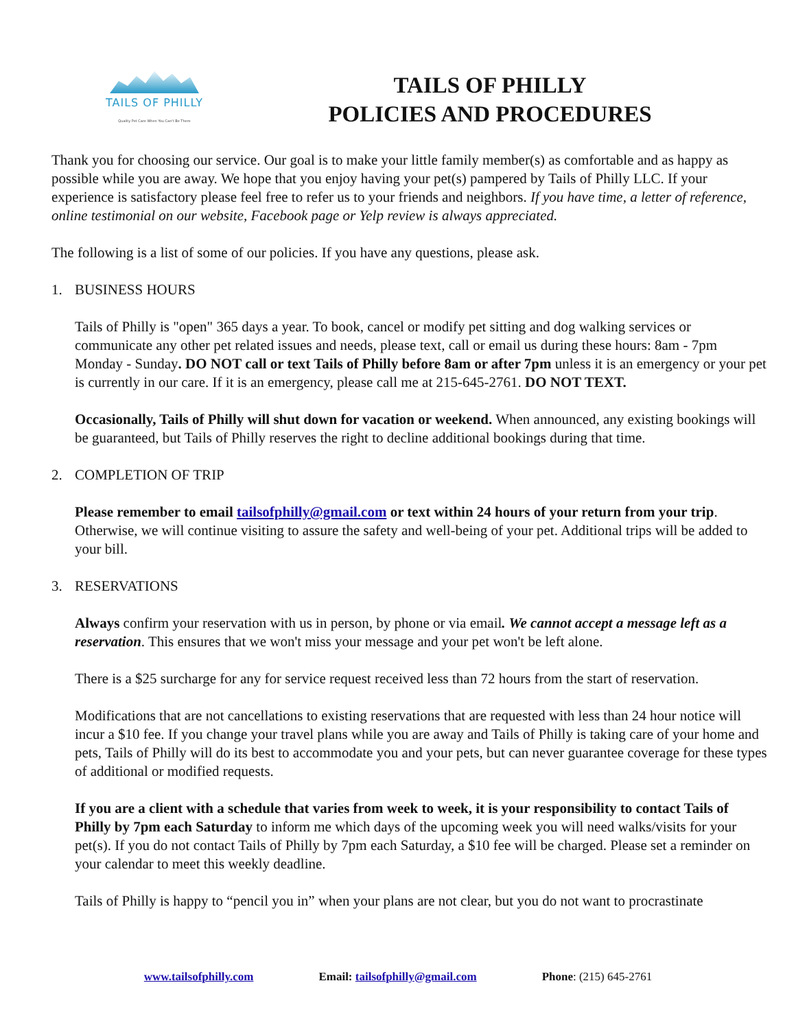TAILS OF PHILLY
Quality Pet Care When You Can't Be There
TAILS OF PHILLY
POLICIES AND PROCEDURES
Thank you for choosing our service. Our goal is to make your little family member(s) as comfortable and as happy as possible while you are away. We hope that you enjoy having your pet(s) pampered by Tails of Philly LLC. If your experience is satisfactory please feel free to refer us to your friends and neighbors. If you have time, a letter of reference, online testimonial on our website, Facebook page or Yelp review is always appreciated.
The following is a list of some of our policies. If you have any questions, please ask.
1. BUSINESS HOURS
Tails of Philly is "open" 365 days a year. To book, cancel or modify pet sitting and dog walking services or communicate any other pet related issues and needs, please text, call or email us during these hours: 8am - 7pm Monday - Sunday. DO NOT call or text Tails of Philly before 8am or after 7pm unless it is an emergency or your pet is currently in our care. If it is an emergency, please call me at 215-645-2761. DO NOT TEXT.
Occasionally, Tails of Philly will shut down for vacation or weekend. When announced, any existing bookings will be guaranteed, but Tails of Philly reserves the right to decline additional bookings during that time.
2. COMPLETION OF TRIP
Please remember to email tailsofphilly@gmail.com or text within 24 hours of your return from your trip. Otherwise, we will continue visiting to assure the safety and well-being of your pet. Additional trips will be added to your bill.
3. RESERVATIONS
Always confirm your reservation with us in person, by phone or via email. We cannot accept a message left as a reservation. This ensures that we won't miss your message and your pet won't be left alone.
There is a $25 surcharge for any for service request received less than 72 hours from the start of reservation.
Modifications that are not cancellations to existing reservations that are requested with less than 24 hour notice will incur a $10 fee. If you change your travel plans while you are away and Tails of Philly is taking care of your home and pets, Tails of Philly will do its best to accommodate you and your pets, but can never guarantee coverage for these types of additional or modified requests.
If you are a client with a schedule that varies from week to week, it is your responsibility to contact Tails of Philly by 7pm each Saturday to inform me which days of the upcoming week you will need walks/visits for your pet(s). If you do not contact Tails of Philly by 7pm each Saturday, a $10 fee will be charged. Please set a reminder on your calendar to meet this weekly deadline.
Tails of Philly is happy to “pencil you in” when your plans are not clear, but you do not want to procrastinate
www.tailsofphilly.com Email: tailsofphilly@gmail.com Phone: (215) 645-2761